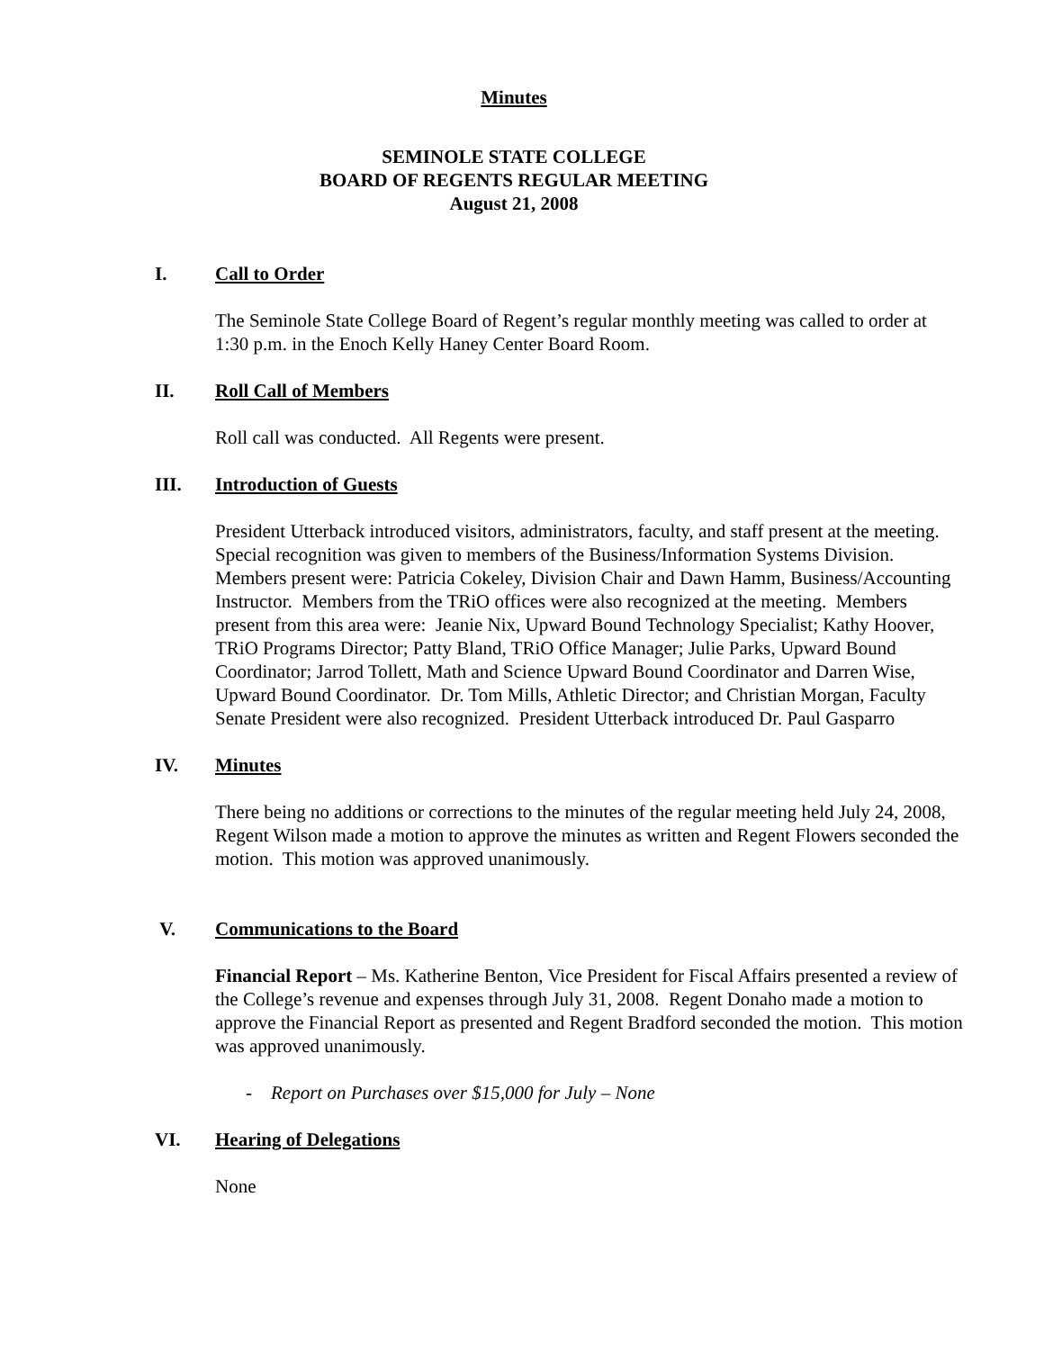Minutes
SEMINOLE STATE COLLEGE
BOARD OF REGENTS REGULAR MEETING
August 21, 2008
I. Call to Order
The Seminole State College Board of Regent’s regular monthly meeting was called to order at 1:30 p.m. in the Enoch Kelly Haney Center Board Room.
II. Roll Call of Members
Roll call was conducted. All Regents were present.
III. Introduction of Guests
President Utterback introduced visitors, administrators, faculty, and staff present at the meeting. Special recognition was given to members of the Business/Information Systems Division. Members present were: Patricia Cokeley, Division Chair and Dawn Hamm, Business/Accounting Instructor. Members from the TRiO offices were also recognized at the meeting. Members present from this area were: Jeanie Nix, Upward Bound Technology Specialist; Kathy Hoover, TRiO Programs Director; Patty Bland, TRiO Office Manager; Julie Parks, Upward Bound Coordinator; Jarrod Tollett, Math and Science Upward Bound Coordinator and Darren Wise, Upward Bound Coordinator. Dr. Tom Mills, Athletic Director; and Christian Morgan, Faculty Senate President were also recognized. President Utterback introduced Dr. Paul Gasparro
IV. Minutes
There being no additions or corrections to the minutes of the regular meeting held July 24, 2008, Regent Wilson made a motion to approve the minutes as written and Regent Flowers seconded the motion. This motion was approved unanimously.
V. Communications to the Board
Financial Report – Ms. Katherine Benton, Vice President for Fiscal Affairs presented a review of the College’s revenue and expenses through July 31, 2008. Regent Donaho made a motion to approve the Financial Report as presented and Regent Bradford seconded the motion. This motion was approved unanimously.
- Report on Purchases over $15,000 for July – None
VI. Hearing of Delegations
None